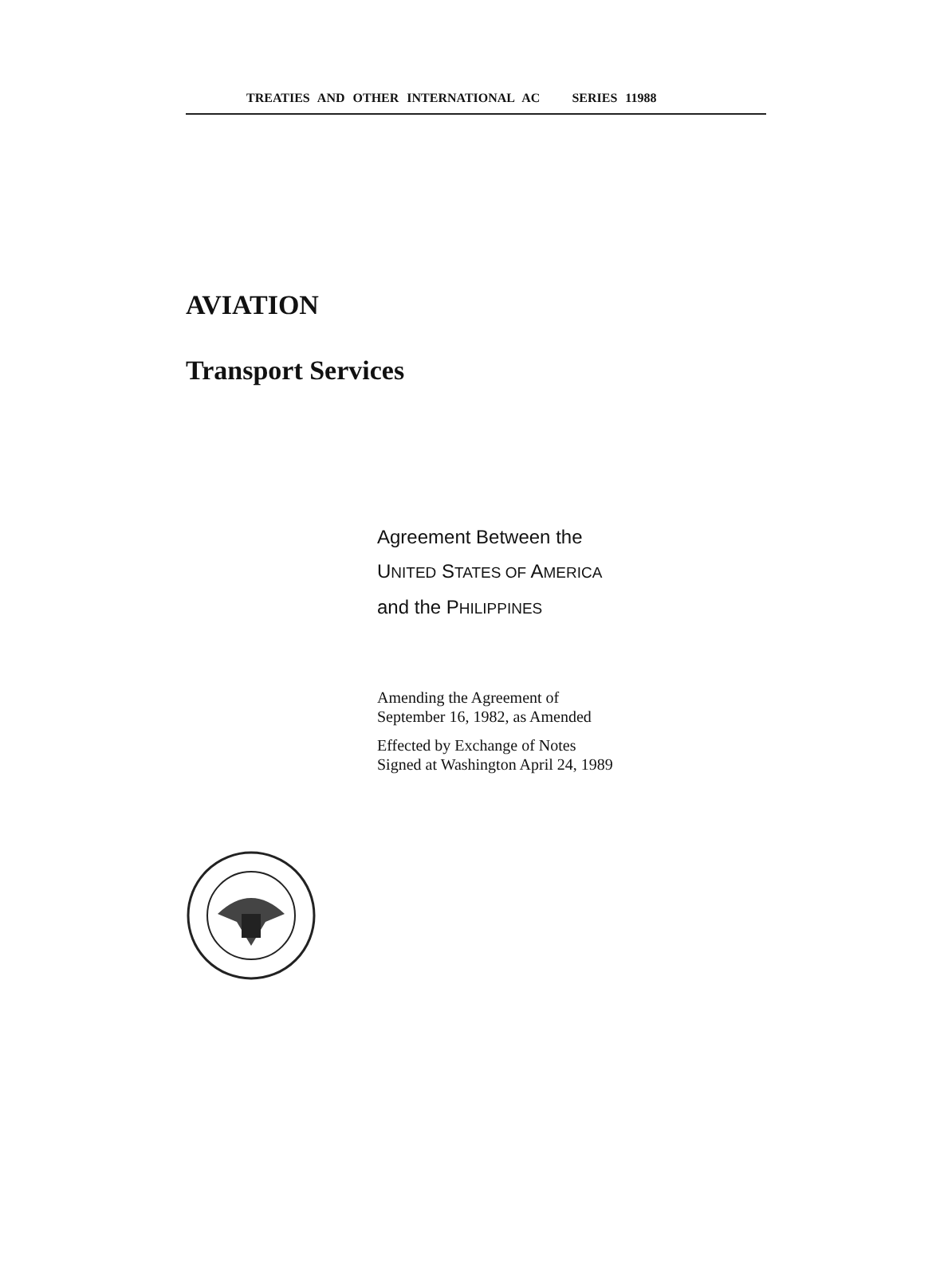TREATIES AND OTHER INTERNATIONAL AC SERIES 11988
AVIATION
Transport Services
Agreement Between the
UNITED STATES OF AMERICA
and the PHILIPPINES
Amending the Agreement of
September 16, 1982, as Amended
Effected by Exchange of Notes
Signed at Washington April 24, 1989